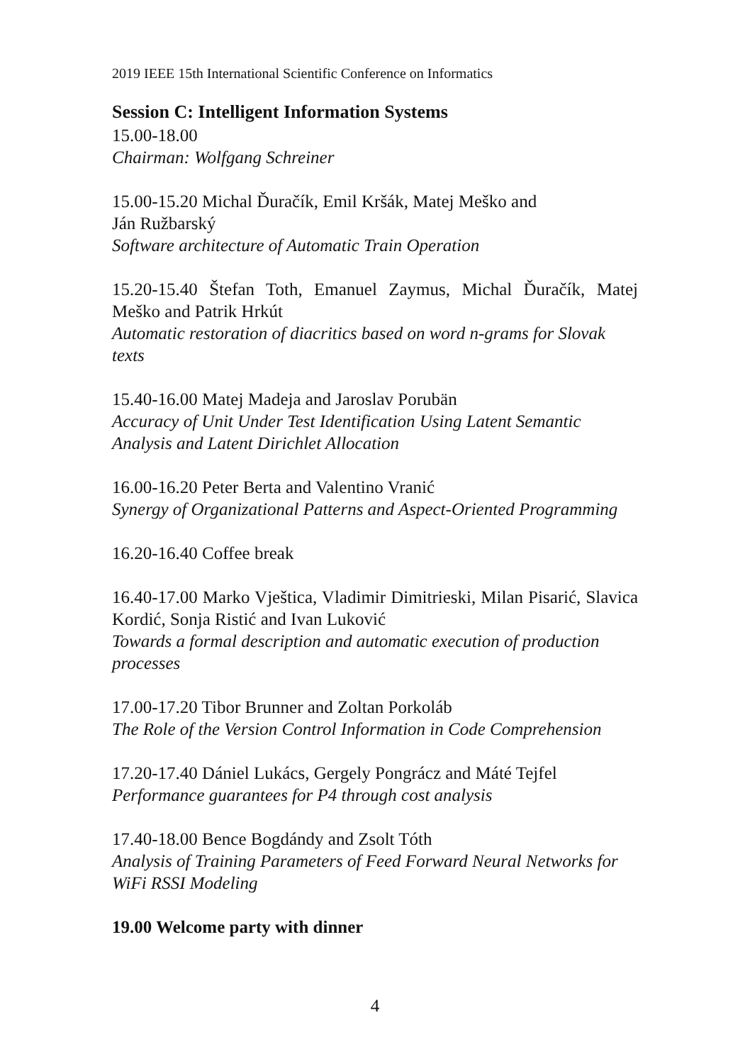2019 IEEE 15th International Scientific Conference on Informatics
Session C: Intelligent Information Systems
15.00-18.00
Chairman: Wolfgang Schreiner
15.00-15.20 Michal Ďuračík, Emil Kršák, Matej Meško and
Ján Ružbarský
Software architecture of Automatic Train Operation
15.20-15.40 Štefan Toth, Emanuel Zaymus, Michal Ďuračík, Matej Meško and Patrik Hrkút
Automatic restoration of diacritics based on word n-grams for Slovak texts
15.40-16.00 Matej Madeja and Jaroslav Porubän
Accuracy of Unit Under Test Identification Using Latent Semantic Analysis and Latent Dirichlet Allocation
16.00-16.20 Peter Berta and Valentino Vranić
Synergy of Organizational Patterns and Aspect-Oriented Programming
16.20-16.40 Coffee break
16.40-17.00 Marko Vještica, Vladimir Dimitrieski, Milan Pisarić, Slavica Kordić, Sonja Ristić and Ivan Luković
Towards a formal description and automatic execution of production processes
17.00-17.20 Tibor Brunner and Zoltan Porkoláb
The Role of the Version Control Information in Code Comprehension
17.20-17.40 Dániel Lukács, Gergely Pongrácz and Máté Tejfel
Performance guarantees for P4 through cost analysis
17.40-18.00 Bence Bogdándy and Zsolt Tóth
Analysis of Training Parameters of Feed Forward Neural Networks for WiFi RSSI Modeling
19.00 Welcome party with dinner
4